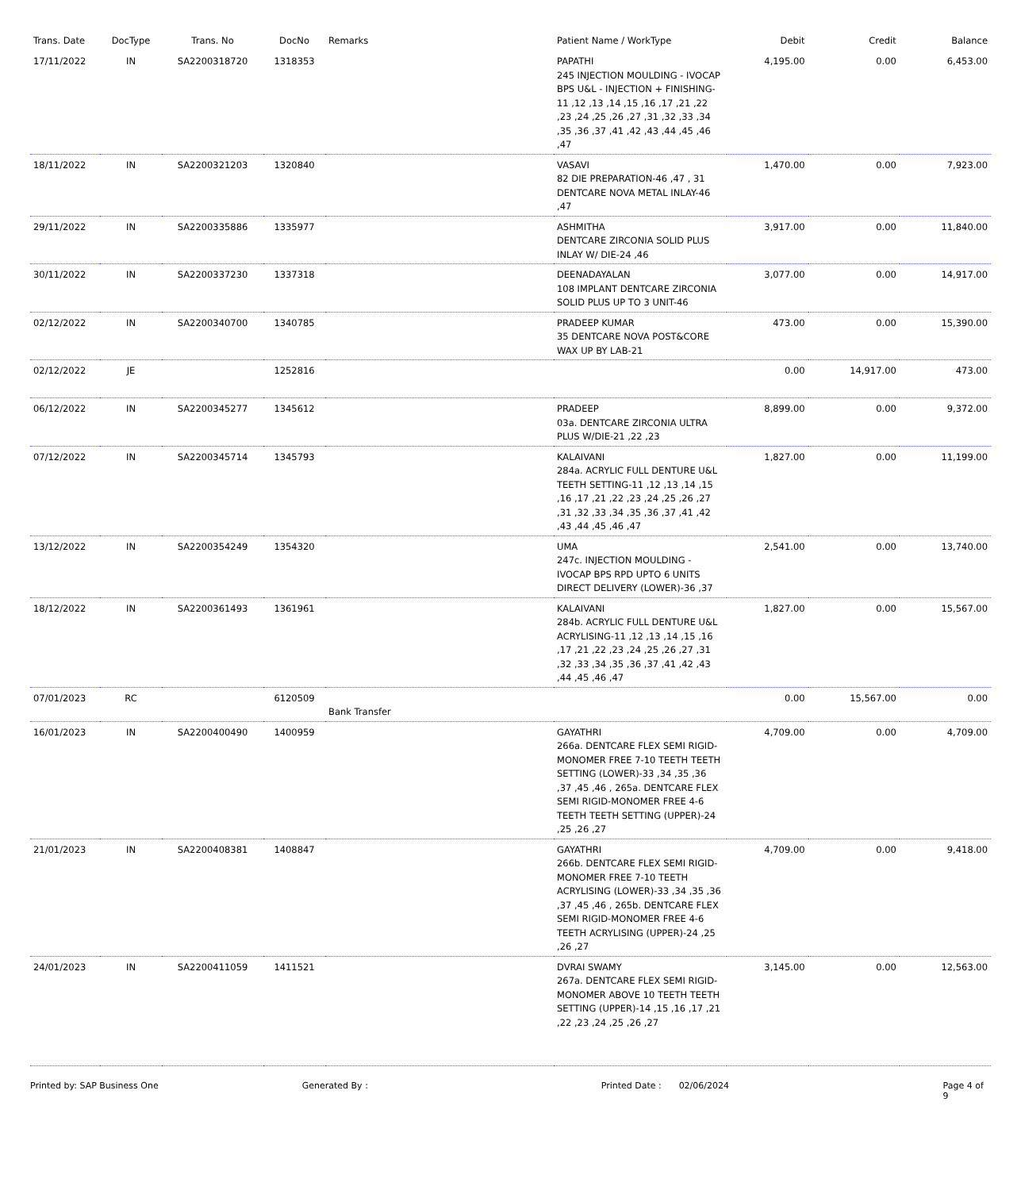| Trans. Date | DocType | Trans. No | DocNo | Remarks | Patient Name / WorkType | Debit | Credit | Balance |
| --- | --- | --- | --- | --- | --- | --- | --- | --- |
| 17/11/2022 | IN | SA2200318720 | 1318353 | | PAPATHI 245 INJECTION MOULDING - IVOCAP BPS U&L - INJECTION + FINISHING-11 ,12 ,13 ,14 ,15 ,16 ,17 ,21 ,22 ,23 ,24 ,25 ,26 ,27 ,31 ,32 ,33 ,34 ,35 ,36 ,37 ,41 ,42 ,43 ,44 ,45 ,46 ,47 | 4,195.00 | 0.00 | 6,453.00 |
| 18/11/2022 | IN | SA2200321203 | 1320840 | | VASAVI 82 DIE PREPARATION-46 ,47 , 31 DENTCARE NOVA METAL INLAY-46 ,47 | 1,470.00 | 0.00 | 7,923.00 |
| 29/11/2022 | IN | SA2200335886 | 1335977 | | ASHMITHA DENTCARE ZIRCONIA SOLID PLUS INLAY W/ DIE-24 ,46 | 3,917.00 | 0.00 | 11,840.00 |
| 30/11/2022 | IN | SA2200337230 | 1337318 | | DEENADAYALAN 108 IMPLANT DENTCARE ZIRCONIA SOLID PLUS UP TO 3 UNIT-46 | 3,077.00 | 0.00 | 14,917.00 |
| 02/12/2022 | IN | SA2200340700 | 1340785 | | PRADEEP KUMAR 35 DENTCARE NOVA POST&CORE WAX UP BY LAB-21 | 473.00 | 0.00 | 15,390.00 |
| 02/12/2022 | JE | | 1252816 | | | 0.00 | 14,917.00 | 473.00 |
| 06/12/2022 | IN | SA2200345277 | 1345612 | | PRADEEP 03a. DENTCARE ZIRCONIA ULTRA PLUS W/DIE-21 ,22 ,23 | 8,899.00 | 0.00 | 9,372.00 |
| 07/12/2022 | IN | SA2200345714 | 1345793 | | KALAIVANI 284a. ACRYLIC FULL DENTURE U&L TEETH SETTING-11 ,12 ,13 ,14 ,15 ,16 ,17 ,21 ,22 ,23 ,24 ,25 ,26 ,27 ,31 ,32 ,33 ,34 ,35 ,36 ,37 ,41 ,42 ,43 ,44 ,45 ,46 ,47 | 1,827.00 | 0.00 | 11,199.00 |
| 13/12/2022 | IN | SA2200354249 | 1354320 | | UMA 247c. INJECTION MOULDING - IVOCAP BPS RPD UPTO 6 UNITS DIRECT DELIVERY (LOWER)-36 ,37 | 2,541.00 | 0.00 | 13,740.00 |
| 18/12/2022 | IN | SA2200361493 | 1361961 | | KALAIVANI 284b. ACRYLIC FULL DENTURE U&L ACRYLISING-11 ,12 ,13 ,14 ,15 ,16 ,17 ,21 ,22 ,23 ,24 ,25 ,26 ,27 ,31 ,32 ,33 ,34 ,35 ,36 ,37 ,41 ,42 ,43 ,44 ,45 ,46 ,47 | 1,827.00 | 0.00 | 15,567.00 |
| 07/01/2023 | RC | | 6120509 | Bank Transfer | | 0.00 | 15,567.00 | 0.00 |
| 16/01/2023 | IN | SA2200400490 | 1400959 | | GAYATHRI 266a. DENTCARE FLEX SEMI RIGID-MONOMER FREE 7-10 TEETH TEETH SETTING (LOWER)-33 ,34 ,35 ,36 ,37 ,45 ,46 , 265a. DENTCARE FLEX SEMI RIGID-MONOMER FREE 4-6 TEETH TEETH SETTING (UPPER)-24 ,25 ,26 ,27 | 4,709.00 | 0.00 | 4,709.00 |
| 21/01/2023 | IN | SA2200408381 | 1408847 | | GAYATHRI 266b. DENTCARE FLEX SEMI RIGID-MONOMER FREE 7-10 TEETH ACRYLISING (LOWER)-33 ,34 ,35 ,36 ,37 ,45 ,46 , 265b. DENTCARE FLEX SEMI RIGID-MONOMER FREE 4-6 TEETH ACRYLISING (UPPER)-24 ,25 ,26 ,27 | 4,709.00 | 0.00 | 9,418.00 |
| 24/01/2023 | IN | SA2200411059 | 1411521 | | DVRAI SWAMY 267a. DENTCARE FLEX SEMI RIGID-MONOMER ABOVE 10 TEETH TEETH SETTING (UPPER)-14 ,15 ,16 ,17 ,21 ,22 ,23 ,24 ,25 ,26 ,27 | 3,145.00 | 0.00 | 12,563.00 |
Printed by: SAP Business One Generated By : Printed Date : 02/06/2024 Page 4 of 9